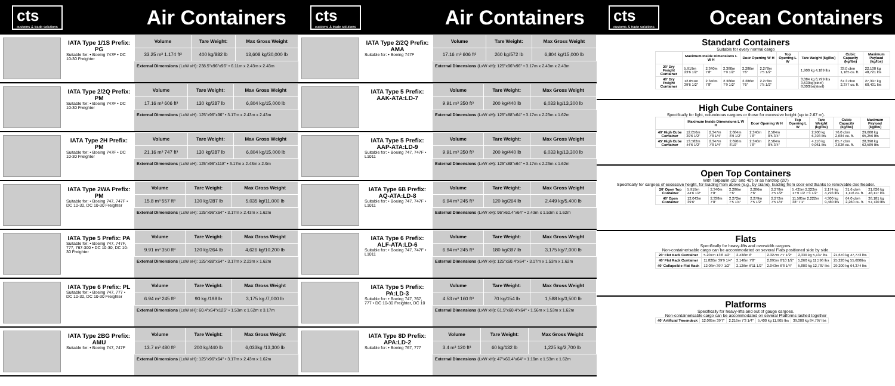cts
customs & trade solutions
Air Containers
IATA Type 1/1S Prefix: PG
Suitable for: • Boeing 747F • DC 10-30 Freighter
| Volume | Tare Weight: | Max Gross Weight |
| --- | --- | --- |
| 33.25 m³ 1.174 ft³ | 400 kg/882 lb | 13,608 kg/30,000 lb |
External Dimensions (LxW xH): 238.5"x96"x96" • 6.11m x 2.43m x 2.43m
IATA Type 2/2Q Prefix: PM
Suitable for: • Boeing 747F • DC 10-30 Freighter
| Volume | Tare Weight: | Max Gross Weight |
| --- | --- | --- |
| 17.16 m³ 606 ft³ | 130 kg/287 lb | 6,804 kg/15,000 lb |
External Dimensions (LxW xH): 125"x96"x96" • 3.17m x 2.43m x 2.43m
IATA Type 2H Prefix: PM
Suitable for: • Boeing 747F • DC 10-30 Freighter
| Volume | Tare Weight: | Max Gross Weight |
| --- | --- | --- |
| 21.16 m³ 747 ft³ | 130 kg/287 lb | 6,804 kg/15,000 lb |
External Dimensions (LxW xH): 125"x96"x118" • 3.17m x 2.43m x 2.9m
IATA Type 2WA Prefix: PM
Suitable for: • Boeing 747, 747F • DC 10-30, DC 10-30 Freighter
| Volume | Tare Weight: | Max Gross Weight |
| --- | --- | --- |
| 15.8 m³ 557 ft³ | 130 kg/287 lb | 5,035 kg/11,000 lb |
External Dimensions (LxW xH): 125"x96"x64" • 3.17m x 2.43m x 1.62m
IATA Type 5 Prefix: PA
Suitable for: • Boeing 747, 747F, 777, 767-300 • DC 10-30, DC 10-30 Freighter
| Volume | Tare Weight: | Max Gross Weight |
| --- | --- | --- |
| 9.91 m³ 350 ft³ | 120 kg/264 lb | 4,626 kg/10,200 lb |
External Dimensions (LxW xH): 125"x88"x64" • 3.17m x 2.23m x 1.62m
IATA Type 6 Prefix: PL
Suitable for: • Boeing 747, 777 • DC 10-30, DC 10-30 Freighter
| Volume | Tare Weight: | Max Gross Weight |
| --- | --- | --- |
| 6.94 m³ 245 ft³ | 90 kg /198 lb | 3,175 kg /7,000 lb |
External Dimensions (LxW xH): 60.4"x64"x125" • 1.53m x 1.62m x 3.17m
IATA Type 2BG Prefix: AMU
Suitable for: • Boeing 747, 747F
| Volume | Tare Weight: | Max Gross Weight |
| --- | --- | --- |
| 13.7 m³ 480 ft³ | 200 kg/440 lb | 6,033kg /13,300 lb |
External Dimensions (LxW xH): 125"x96"x64" • 3.17m x 2.43m x 1.62m
cts
customs & trade solutions
Air Containers
IATA Type 2/2Q Prefix: AMA
Suitable for: • Boeing 747F
| Volume | Tare Weight: | Max Gross Weight |
| --- | --- | --- |
| 17.16 m³ 606 ft³ | 260 kg/572 lb | 6,804 kg/15,000 lb |
External Dimensions (LxW xH): 125"x96"x96" • 3.17m x 2.43m x 2.43m
IATA Type 5 Prefix: AAK-ATA:LD-7
| Volume | Tare Weight: | Max Gross Weight |
| --- | --- | --- |
| 9.91 m³ 350 ft³ | 200 kg/440 lb | 6,033 kg/13,300 lb |
External Dimensions (LxW xH): 125"x88"x64" • 3.17m x 2.23m x 1.62m
IATA Type 5 Prefix: AAP-ATA:LD-9
Suitable for: • Boeing 747, 747F • L1011
| Volume | Tare Weight: | Max Gross Weight |
| --- | --- | --- |
| 9.91 m³ 350 ft³ | 200 kg/440 lb | 6,033 kg/13,300 lb |
External Dimensions (LxW xH): 125"x88"x64" • 3.17m x 2.23m x 1.62m
IATA Type 6B Prefix: AQ-ATA:LD-8
Suitable for: • Boeing 747, 747F • L1011
| Volume | Tare Weight: | Max Gross Weight |
| --- | --- | --- |
| 6.94 m³ 245 ft³ | 120 kg/264 lb | 2,449 kg/5,400 lb |
External Dimensions (LxW xH): 96"x60.4"x64" • 2.43m x 1.53m x 1.62m
IATA Type 6 Prefix: ALF-ATA:LD-6
Suitable for: • Boeing 747, 747F • L1011
| Volume | Tare Weight: | Max Gross Weight |
| --- | --- | --- |
| 6.94 m³ 245 ft³ | 180 kg/397 lb | 3,175 kg/7,000 lb |
External Dimensions (LxW xH): 125"x60.4"x64" • 3.17m x 1.53m x 1.62m
IATA Type 5 Prefix: PA:LD-3
Suitable for: • Boeing 747, 767, 777 • DC 10-30 Freighter, DC 10
| Volume | Tare Weight: | Max Gross Weight |
| --- | --- | --- |
| 4.53 m³ 160 ft³ | 70 kg/154 lb | 1,588 kg/3,500 lb |
External Dimensions (LxW xH): 61.5"x60.4"x64" • 1.56m x 1.53m x 1.62m
IATA Type 8D Prefix: APA:LD-2
Suitable for: • Boeing 767, 777
| Volume | Tare Weight: | Max Gross Weight |
| --- | --- | --- |
| 3.4 m³ 120 ft³ | 60 kg/132 lb | 1,225 kg/2,700 lb |
External Dimensions (LxW xH): 47"x60.4"x64" • 1.19m x 1.53m x 1.62m
cts
customs & trade solutions
Ocean Containers
Standard Containers
Suitable for every normal cargo
| | Maximum Inside Dimensions L W H | | | Door Opening W H | | Top Opening L W | Tare Weight (kg/lbs) | Cubic Capacity (kg/lbs) | Maximum Payload (kg/lbs) |
| --- | --- | --- | --- | --- | --- | --- | --- | --- | --- |
| 20' Dry Freight Container | 5.919m 23'6 1/2" | 2.340m 7'8" | 2.380m 7'9 1/2" | 2.286m 7'6" | 2.278m 7'5 1/2" | | 1,900 kg 4,189 lbs | 33.0 cbm 1,165 cu. ft. | 22,100 kg 48,721 lbs |
| 40' Dry Freight Container | 12.051m 39'6 1/2" | 2.340m 7'8" | 2.380m 7'9 1/2" | 2.286m 7'6" | 2.278m 7'5 1/2" | | 3,084 kg 6,799 lbs 3,630kg(steel) 8,003lbs(steel) | 67.3 cbm 2,377 cu. ft. | 27,397 kg 60,401 lbs |
High Cube Containers
Specifically for light, voluminous cargoes or those for excessive height (up to 2.67 m).
| | Maximum Inside Dimensions L W H | | | Door Opening W H | | Top Opening L W | Tare Weight (kg/lbs) | Cubic Capacity (kg/lbs) | Maximum Payload (kg/lbs) |
| --- | --- | --- | --- | --- | --- | --- | --- | --- | --- |
| 40' High Cube Container | 12.056m 39'6 1/2" | 2.347m 7'8 1/4" | 2.684m 8'9 1/2" | 2.340m 7'8" | 2.584m 8'5 3/4" | | 2,900 kg 6,393 lbs | 76.0 cbm 2,684 cu. ft. | 29,600 kg 65,256 lbs |
| 45' High Cube Container | 13.582m 44'6 1/2" | 2.347m 7'8 1/4" | 2.690m 8'10" | 2.340m 7'8" | 2.584m 8'5 3/4" | | 4,110 kg 9,061 lbs | 85.7 cbm 3,026 cu. ft. | 28,390 kg 62,589 lbs |
Open Top Containers
With Tarpaulin (20' and 40') or as hardtop (20')
Specifically for cargoes of excessive height, for loading from above (e.g., by crane), loading from door end thanks to removable doorheader.
| 20' Open Top Container | 5.919m 44'6 1/2" | 2.340m 7'8" | 2.286m 7'6" | 2.286m 7'6" | 2.278m 7'5 1/2" | 5.425m 2.222m 17'9 1/2 7'3 1/2" | 2,174 kg 4,793 lbs | 31.6 cbm 1,116 cu. ft. | 21,826 kg 48,117 lbs |
| 40' Open Container | 12.043m 39'6" | 2.338m 7'8" | 2.272m 7'5 1/4" | 2.279m 7'5 1/2" | 2.272m 7'5 1/4" | 11.585m 2.222m 38" 7'1" | 4,300 kg 9,480 lbs | 64.0 cbm 2,260 cu. ft. | 26,181 kg 57,720 lbs |
Flats
Specifically for heavy-lifts and overwidth cargoes.
Non-containerisable cargo can be accommodated on several Flats positioned side by side.
| 20' Flat Rack Container | 5.207m 13'8 1/2" | 2.438m 8' | 2.327m 7'7 1/2" | 2,330 kg 5,137 lbs | 21,670 kg 47,773 lbs |
| 40' Flat Rack Container | 11.820m 39'9 1/4" | 2.148m 7'8" | 2.095m 6'10 1/2" | 5,260 kg 11,596 lbs | 25,220 kg 55,600lbs |
| 40' Collapsible Flat Rack | 12.08m 39'7 1/2" | 2.126m 6'11 1/2" | 2.043m 6'8 1/4" | 5,800 kg 12,787 lbs | 29,200 kg 64,374 lbs |
Platforms
Specifically for heavy-lifts and out of gauge cargoes.
Non-containerisable cargo can be accommodated on several Platforms lashed together
| 40' Artificial Tweendeck | 12.085m 39'7" | 2.216m 7'3 1/4" | 5,400 kg 11,905 lbs | 39,000 kg 84,797 lbs |